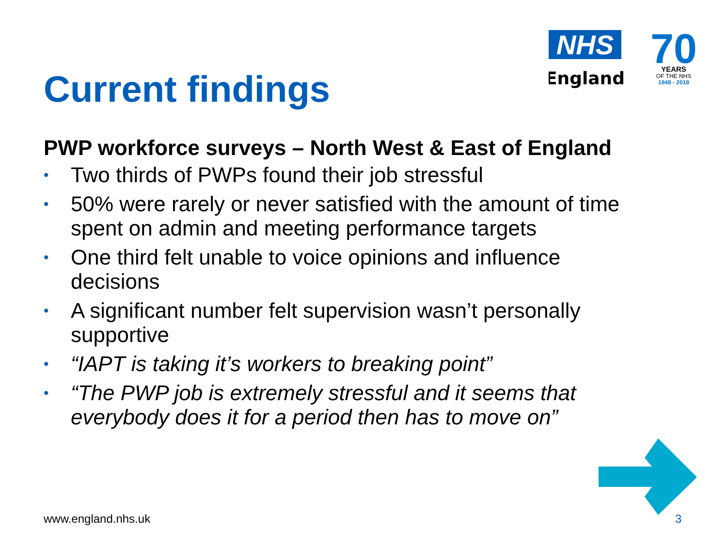NHS
England
70
YEARS
OF THE NHS
1948 - 2018
Current findings
PWP workforce surveys – North West & East of England
• Two thirds of PWPs found their job stressful
• 50% were rarely or never satisfied with the amount of time spent on admin and meeting performance targets
• One third felt unable to voice opinions and influence decisions
• A significant number felt supervision wasn’t personally supportive
• “IAPT is taking it’s workers to breaking point”
• “The PWP job is extremely stressful and it seems that everybody does it for a period then has to move on”
www.england.nhs.uk 3